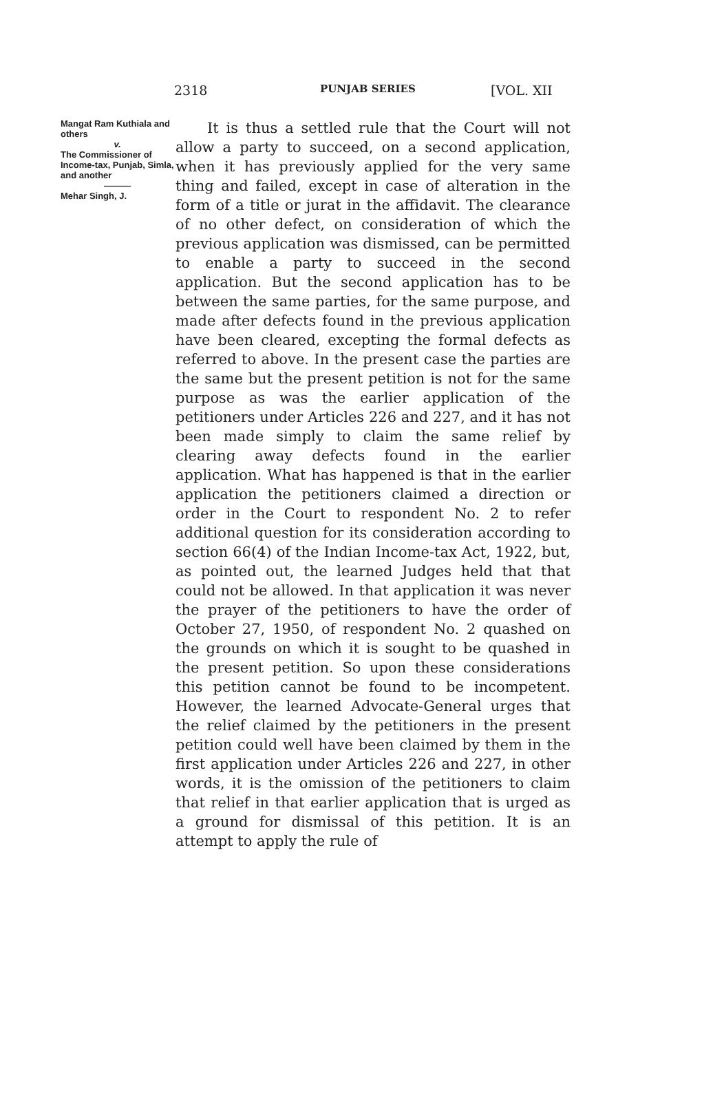2318 PUNJAB SERIES [VOL. XII
Mangat Ram Kuthiala and others
v.
The Commissioner of Income-tax, Punjab, Simla, and another
———
Mehar Singh, J.
It is thus a settled rule that the Court will not allow a party to succeed, on a second application, when it has previously applied for the very same thing and failed, except in case of alteration in the form of a title or jurat in the affidavit. The clearance of no other defect, on consideration of which the previous application was dismissed, can be permitted to enable a party to succeed in the second application. But the second application has to be between the same parties, for the same purpose, and made after defects found in the previous application have been cleared, excepting the formal defects as referred to above. In the present case the parties are the same but the present petition is not for the same purpose as was the earlier application of the petitioners under Articles 226 and 227, and it has not been made simply to claim the same relief by clearing away defects found in the earlier application. What has happened is that in the earlier application the petitioners claimed a direction or order in the Court to respondent No. 2 to refer additional question for its consideration according to section 66(4) of the Indian Income-tax Act, 1922, but, as pointed out, the learned Judges held that that could not be allowed. In that application it was never the prayer of the petitioners to have the order of October 27, 1950, of respondent No. 2 quashed on the grounds on which it is sought to be quashed in the present petition. So upon these considerations this petition cannot be found to be incompetent. However, the learned Advocate-General urges that the relief claimed by the petitioners in the present petition could well have been claimed by them in the first application under Articles 226 and 227, in other words, it is the omission of the petitioners to claim that relief in that earlier application that is urged as a ground for dismissal of this petition. It is an attempt to apply the rule of